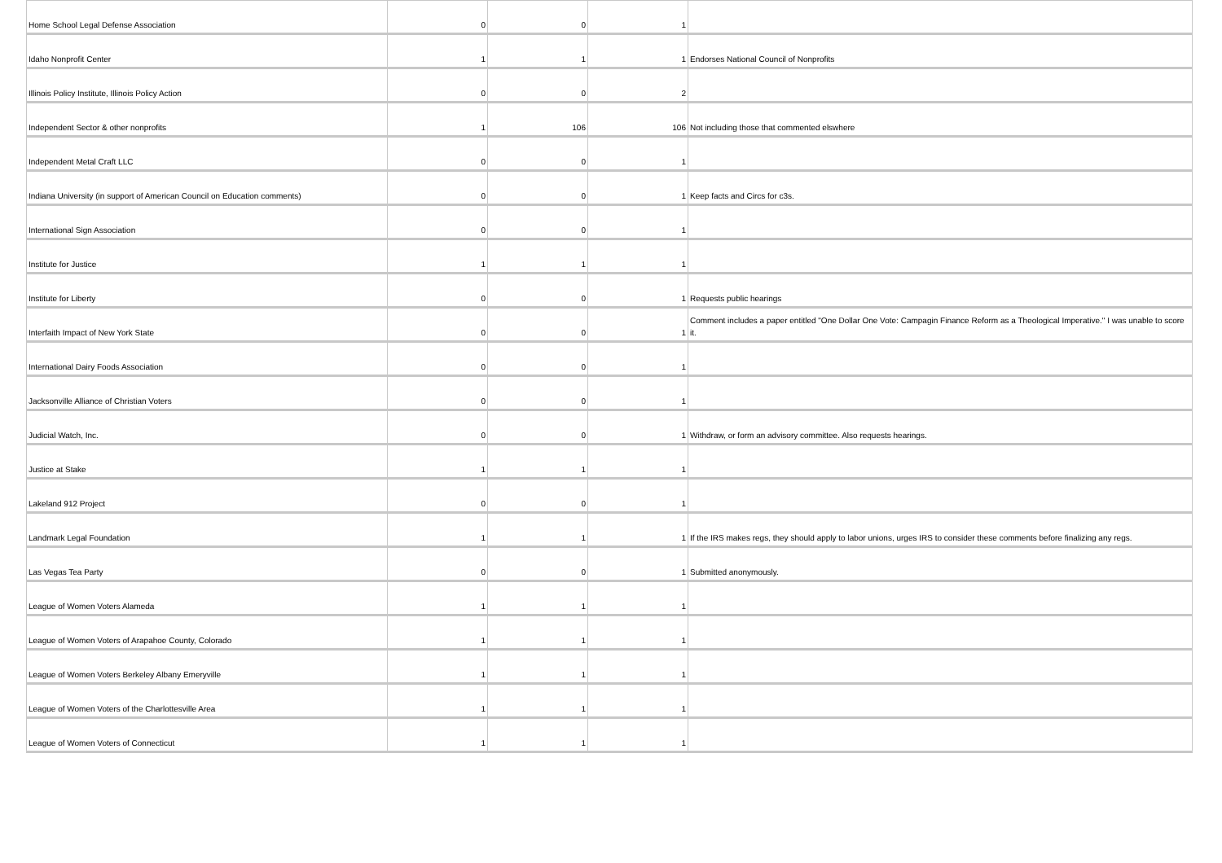| Home School Legal Defense Association | 0 | 0 | 1 | |
| Idaho Nonprofit Center | 1 | 1 | 1 | Endorses National Council of Nonprofits |
| Illinois Policy Institute, Illinois Policy Action | 0 | 0 | 2 | |
| Independent Sector & other nonprofits | 1 | 106 | 106 | Not including those that commented elswhere |
| Independent Metal Craft LLC | 0 | 0 | 1 | |
| Indiana University (in support of American Council on Education comments) | 0 | 0 | 1 | Keep facts and Circs for c3s. |
| International Sign Association | 0 | 0 | 1 | |
| Institute for Justice | 1 | 1 | 1 | |
| Institute for Liberty | 0 | 0 | 1 | Requests public hearings |
| Interfaith Impact of New York State | 0 | 0 | 1 | Comment includes a paper entitled "One Dollar One Vote: Campagin Finance Reform as a Theological Imperative." I was unable to score it. |
| International Dairy Foods Association | 0 | 0 | 1 | |
| Jacksonville Alliance of Christian Voters | 0 | 0 | 1 | |
| Judicial Watch, Inc. | 0 | 0 | 1 | Withdraw, or form an advisory committee. Also requests hearings. |
| Justice at Stake | 1 | 1 | 1 | |
| Lakeland 912 Project | 0 | 0 | 1 | |
| Landmark Legal Foundation | 1 | 1 | 1 | If the IRS makes regs, they should apply to labor unions, urges IRS to consider these comments before finalizing any regs. |
| Las Vegas Tea Party | 0 | 0 | 1 | Submitted anonymously. |
| League of Women Voters Alameda | 1 | 1 | 1 | |
| League of Women Voters of Arapahoe County, Colorado | 1 | 1 | 1 | |
| League of Women Voters Berkeley Albany Emeryville | 1 | 1 | 1 | |
| League of Women Voters of the Charlottesville Area | 1 | 1 | 1 | |
| League of Women Voters of Connecticut | 1 | 1 | 1 | |